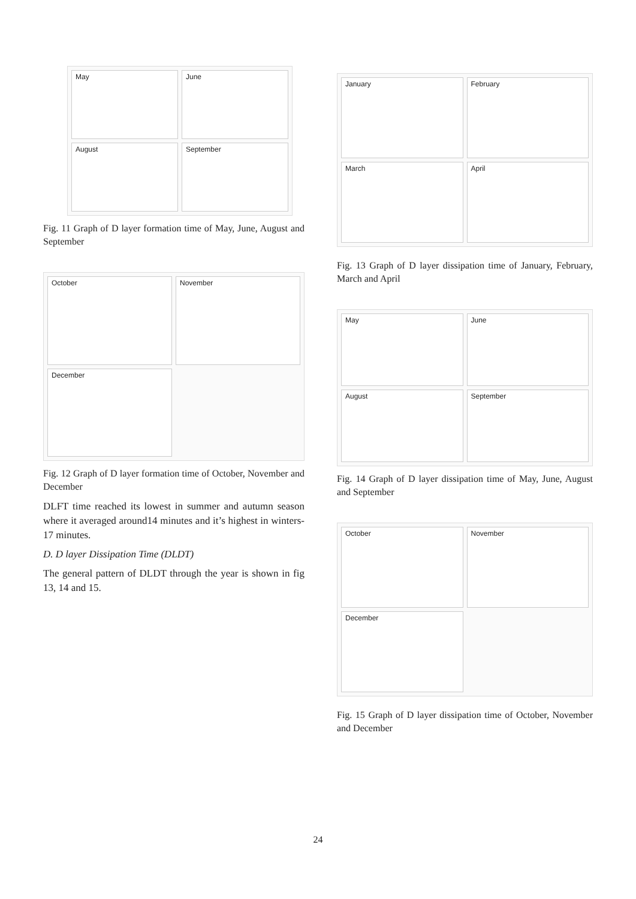May
June
August
September
Fig. 11 Graph of D layer formation time of May, June, August and September
October
November
December
Fig. 12 Graph of D layer formation time of October, November and December
DLFT time reached its lowest in summer and autumn season where it averaged around14 minutes and it’s highest in winters-17 minutes.
D. D layer Dissipation Time (DLDT)
The general pattern of DLDT through the year is shown in fig 13, 14 and 15.
January
February
March
April
Fig. 13 Graph of D layer dissipation time of January, February, March and April
May
June
August
September
Fig. 14 Graph of D layer dissipation time of May, June, August and September
October
November
December
Fig. 15 Graph of D layer dissipation time of October, November and December
24